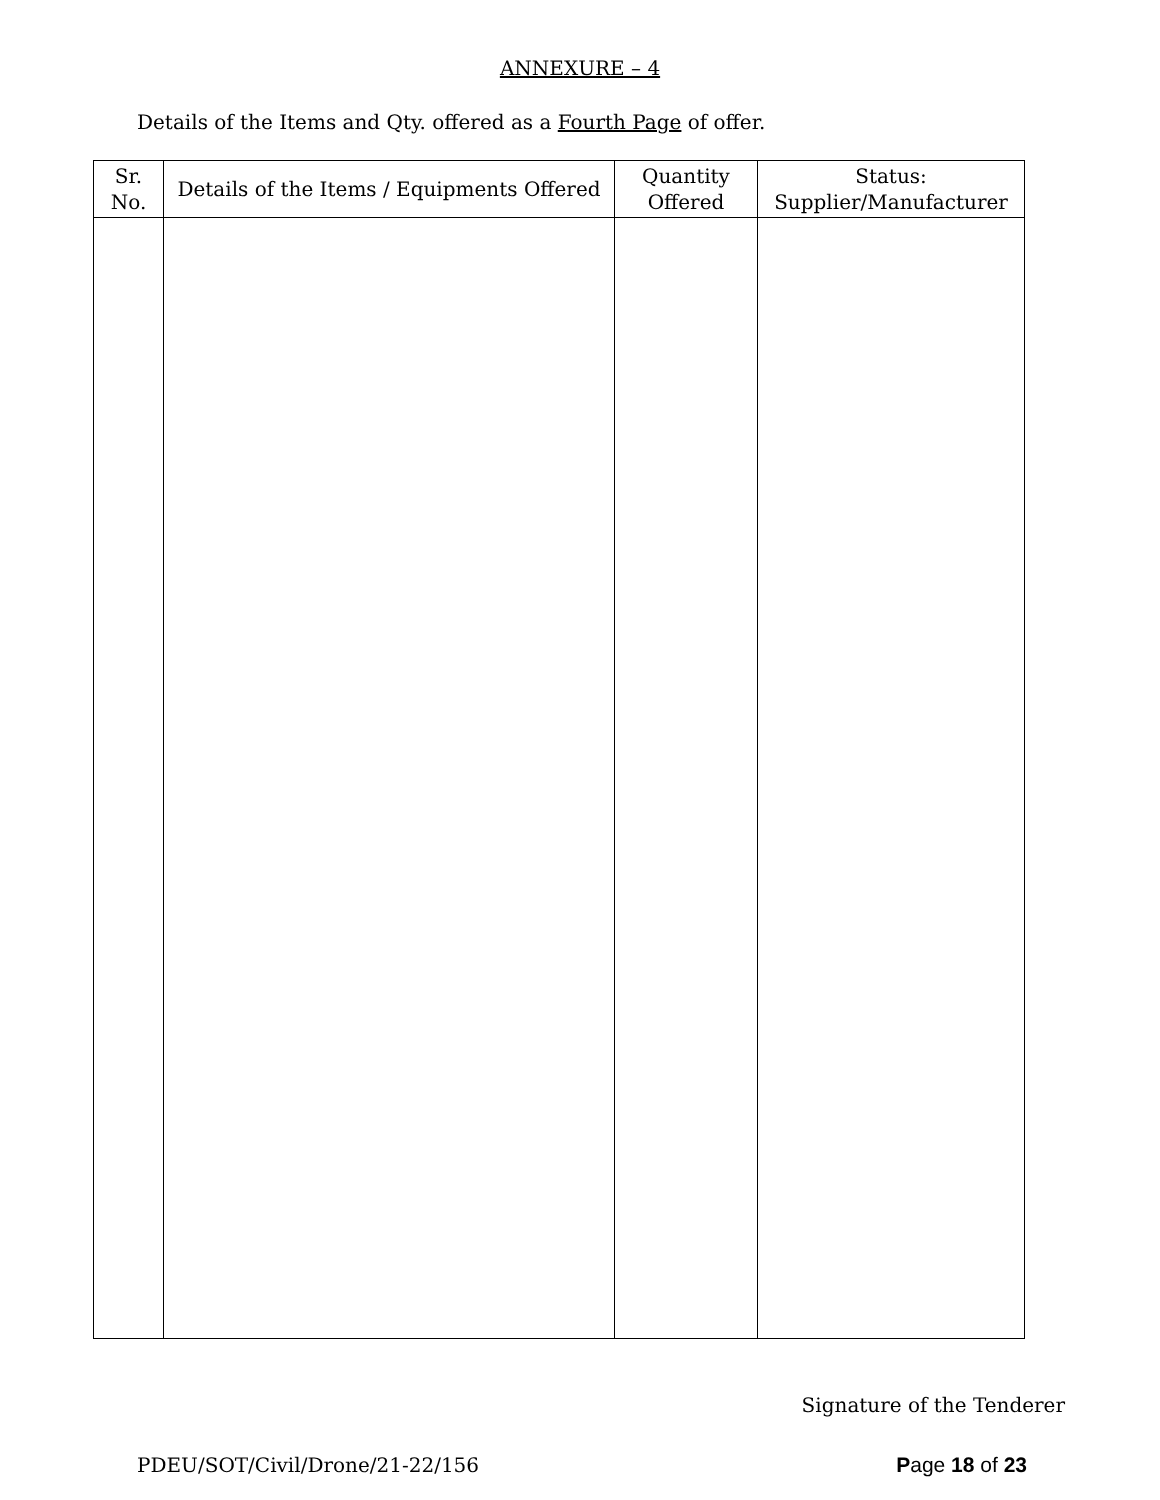ANNEXURE – 4
Details of the Items and Qty. offered as a Fourth Page of offer.
| Sr. No. | Details of the Items / Equipments Offered | Quantity Offered | Status: Supplier/Manufacturer |
| --- | --- | --- | --- |
Signature of the Tenderer
PDEU/SOT/Civil/Drone/21-22/156 Page 18 of 23